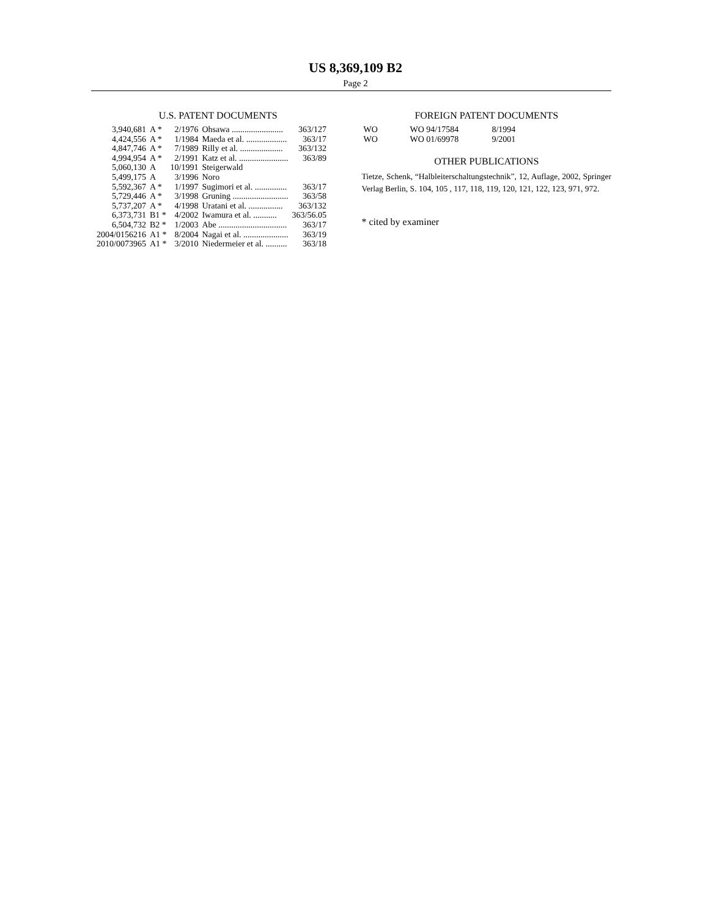US 8,369,109 B2
Page 2
U.S. PATENT DOCUMENTS
| 3,940,681 | A * | 2/1976 | Ohsawa ........................ | 363/127 |
| 4,424,556 | A * | 1/1984 | Maeda et al. ................... | 363/17 |
| 4,847,746 | A * | 7/1989 | Rilly et al. .................... | 363/132 |
| 4,994,954 | A * | 2/1991 | Katz et al. ....................... | 363/89 |
| 5,060,130 | A | 10/1991 | Steigerwald | |
| 5,499,175 | A | 3/1996 | Noro | |
| 5,592,367 | A * | 1/1997 | Sugimori et al. ............... | 363/17 |
| 5,729,446 | A * | 3/1998 | Gruning .......................... | 363/58 |
| 5,737,207 | A * | 4/1998 | Uratani et al. ................ | 363/132 |
| 6,373,731 | B1 * | 4/2002 | Iwamura et al. ........... | 363/56.05 |
| 6,504,732 | B2 * | 1/2003 | Abe ................................ | 363/17 |
| 2004/0156216 | A1 * | 8/2004 | Nagai et al. ..................... | 363/19 |
| 2010/0073965 | A1 * | 3/2010 | Niedermeier et al. .......... | 363/18 |
FOREIGN PATENT DOCUMENTS
| WO | WO 94/17584 | 8/1994 |
| WO | WO 01/69978 | 9/2001 |
OTHER PUBLICATIONS
Tietze, Schenk, “Halbleiterschaltungstechnik”, 12, Auflage, 2002, Springer Verlag Berlin, S. 104, 105 , 117, 118, 119, 120, 121, 122, 123, 971, 972.
* cited by examiner